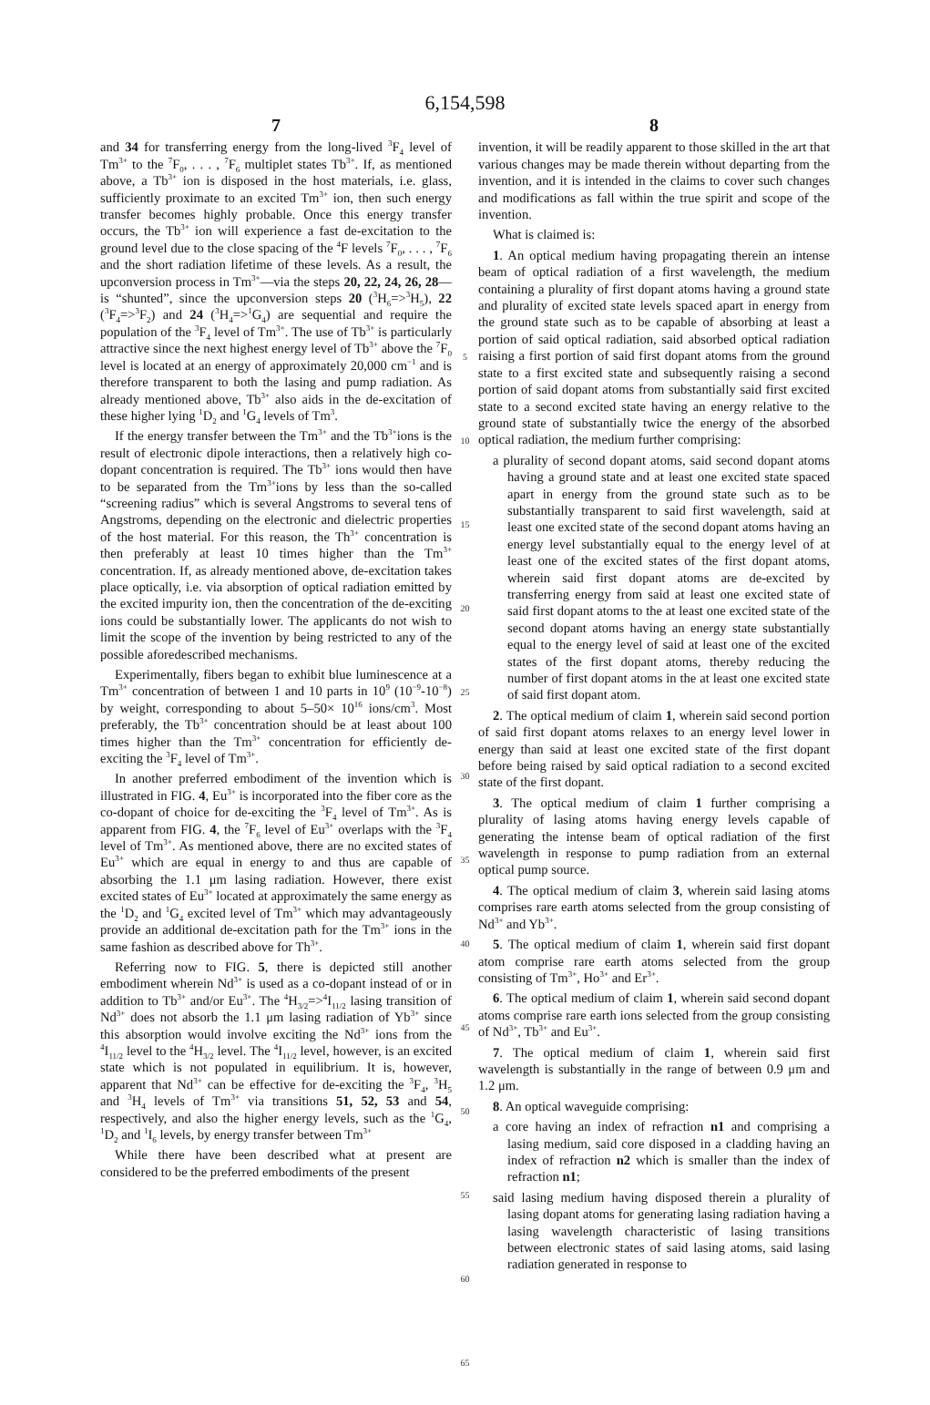6,154,598
7
and 34 for transferring energy from the long-lived <sup>3</sup>F<sub>4</sub> level of Tm<sup>3+</sup> to the <sup>7</sup>F<sub>0</sub>, . . . , <sup>7</sup>F<sub>6</sub> multiplet states Tb<sup>3+</sup>. If, as mentioned above, a Tb<sup>3+</sup> ion is disposed in the host materials, i.e. glass, sufficiently proximate to an excited Tm<sup>3+</sup> ion, then such energy transfer becomes highly probable. Once this energy transfer occurs, the Tb<sup>3+</sup> ion will experience a fast de-excitation to the ground level due to the close spacing of the <sup>4</sup>F levels <sup>7</sup>F<sub>0</sub>, . . . , <sup>7</sup>F<sub>6</sub> and the short radiation lifetime of these levels. As a result, the upconversion process in Tm<sup>3+</sup>—via the steps 20, 22, 24, 26, 28—is “shunted”, since the upconversion steps 20 (<sup>3</sup>H<sub>6</sub>=><sup>3</sup>H<sub>5</sub>), 22 (<sup>3</sup>F<sub>4</sub>=><sup>3</sup>F<sub>2</sub>) and 24 (<sup>3</sup>H<sub>4</sub>=><sup>1</sup>G<sub>4</sub>) are sequential and require the population of the <sup>3</sup>F<sub>4</sub> level of Tm<sup>3+</sup>. The use of Tb<sup>3+</sup> is particularly attractive since the next highest energy level of Tb<sup>3+</sup> above the <sup>7</sup>F<sub>0</sub> level is located at an energy of approximately 20,000 cm<sup>−1</sup> and is therefore transparent to both the lasing and pump radiation. As already mentioned above, Tb<sup>3+</sup> also aids in the de-excitation of these higher lying <sup>1</sup>D<sub>2</sub> and <sup>1</sup>G<sub>4</sub> levels of Tm<sup>3</sup>.
If the energy transfer between the Tm<sup>3+</sup> and the Tb<sup>3+</sup>ions is the result of electronic dipole interactions, then a relatively high co-dopant concentration is required. The Tb<sup>3+</sup> ions would then have to be separated from the Tm<sup>3+</sup>ions by less than the so-called “screening radius” which is several Angstroms to several tens of Angstroms, depending on the electronic and dielectric properties of the host material. For this reason, the Th<sup>3+</sup> concentration is then preferably at least 10 times higher than the Tm<sup>3+</sup> concentration. If, as already mentioned above, de-excitation takes place optically, i.e. via absorption of optical radiation emitted by the excited impurity ion, then the concentration of the de-exciting ions could be substantially lower. The applicants do not wish to limit the scope of the invention by being restricted to any of the possible aforedescribed mechanisms.
Experimentally, fibers began to exhibit blue luminescence at a Tm<sup>3+</sup> concentration of between 1 and 10 parts in 10<sup>9</sup> (10<sup>−9</sup>-10<sup>−8</sup>) by weight, corresponding to about 5–50× 10<sup>16</sup> ions/cm<sup>3</sup>. Most preferably, the Tb<sup>3+</sup> concentration should be at least about 100 times higher than the Tm<sup>3+</sup> concentration for efficiently de-exciting the <sup>3</sup>F<sub>4</sub> level of Tm<sup>3+</sup>.
In another preferred embodiment of the invention which is illustrated in FIG. 4, Eu<sup>3+</sup> is incorporated into the fiber core as the co-dopant of choice for de-exciting the <sup>3</sup>F<sub>4</sub> level of Tm<sup>3+</sup>. As is apparent from FIG. 4, the <sup>7</sup>F<sub>6</sub> level of Eu<sup>3+</sup> overlaps with the <sup>3</sup>F<sub>4</sub> level of Tm<sup>3+</sup>. As mentioned above, there are no excited states of Eu<sup>3+</sup> which are equal in energy to and thus are capable of absorbing the 1.1 μm lasing radiation. However, there exist excited states of Eu<sup>3+</sup> located at approximately the same energy as the <sup>1</sup>D<sub>2</sub> and <sup>1</sup>G<sub>4</sub> excited level of Tm<sup>3+</sup> which may advantageously provide an additional de-excitation path for the Tm<sup>3+</sup> ions in the same fashion as described above for Th<sup>3+</sup>.
Referring now to FIG. 5, there is depicted still another embodiment wherein Nd<sup>3+</sup> is used as a co-dopant instead of or in addition to Tb<sup>3+</sup> and/or Eu<sup>3+</sup>. The <sup>4</sup>H<sub>3/2</sub>=><sup>4</sup>I<sub>11/2</sub> lasing transition of Nd<sup>3+</sup> does not absorb the 1.1 μm lasing radiation of Yb<sup>3+</sup> since this absorption would involve exciting the Nd<sup>3+</sup> ions from the <sup>4</sup>I<sub>11/2</sub> level to the <sup>4</sup>H<sub>3/2</sub> level. The <sup>4</sup>I<sub>11/2</sub> level, however, is an excited state which is not populated in equilibrium. It is, however, apparent that Nd<sup>3+</sup> can be effective for de-exciting the <sup>3</sup>F<sub>4</sub>, <sup>3</sup>H<sub>5</sub> and <sup>3</sup>H<sub>4</sub> levels of Tm<sup>3+</sup> via transitions 51, 52, 53 and 54, respectively, and also the higher energy levels, such as the <sup>1</sup>G<sub>4</sub>, <sup>1</sup>D<sub>2</sub> and <sup>1</sup>I<sub>6</sub> levels, by energy transfer between Tm<sup>3+</sup>
While there have been described what at present are considered to be the preferred embodiments of the present
5
10
15
20
25
30
35
40
45
50
55
60
65
8
invention, it will be readily apparent to those skilled in the art that various changes may be made therein without departing from the invention, and it is intended in the claims to cover such changes and modifications as fall within the true spirit and scope of the invention.
What is claimed is:
1. An optical medium having propagating therein an intense beam of optical radiation of a first wavelength, the medium containing a plurality of first dopant atoms having a ground state and plurality of excited state levels spaced apart in energy from the ground state such as to be capable of absorbing at least a portion of said optical radiation, said absorbed optical radiation raising a first portion of said first dopant atoms from the ground state to a first excited state and subsequently raising a second portion of said dopant atoms from substantially said first excited state to a second excited state having an energy relative to the ground state of substantially twice the energy of the absorbed optical radiation, the medium further comprising:
a plurality of second dopant atoms, said second dopant atoms having a ground state and at least one excited state spaced apart in energy from the ground state such as to be substantially transparent to said first wavelength, said at least one excited state of the second dopant atoms having an energy level substantially equal to the energy level of at least one of the excited states of the first dopant atoms, wherein said first dopant atoms are de-excited by transferring energy from said at least one excited state of said first dopant atoms to the at least one excited state of the second dopant atoms having an energy state substantially equal to the energy level of said at least one of the excited states of the first dopant atoms, thereby reducing the number of first dopant atoms in the at least one excited state of said first dopant atom.
2. The optical medium of claim 1, wherein said second portion of said first dopant atoms relaxes to an energy level lower in energy than said at least one excited state of the first dopant before being raised by said optical radiation to a second excited state of the first dopant.
3. The optical medium of claim 1 further comprising a plurality of lasing atoms having energy levels capable of generating the intense beam of optical radiation of the first wavelength in response to pump radiation from an external optical pump source.
4. The optical medium of claim 3, wherein said lasing atoms comprises rare earth atoms selected from the group consisting of Nd<sup>3+</sup> and Yb<sup>3+</sup>.
5. The optical medium of claim 1, wherein said first dopant atom comprise rare earth atoms selected from the group consisting of Tm<sup>3+</sup>, Ho<sup>3+</sup> and Er<sup>3+</sup>.
6. The optical medium of claim 1, wherein said second dopant atoms comprise rare earth ions selected from the group consisting of Nd<sup>3+</sup>, Tb<sup>3+</sup> and Eu<sup>3+</sup>.
7. The optical medium of claim 1, wherein said first wavelength is substantially in the range of between 0.9 μm and 1.2 μm.
8. An optical waveguide comprising:
a core having an index of refraction n1 and comprising a lasing medium, said core disposed in a cladding having an index of refraction n2 which is smaller than the index of refraction n1;
said lasing medium having disposed therein a plurality of lasing dopant atoms for generating lasing radiation having a lasing wavelength characteristic of lasing transitions between electronic states of said lasing atoms, said lasing radiation generated in response to